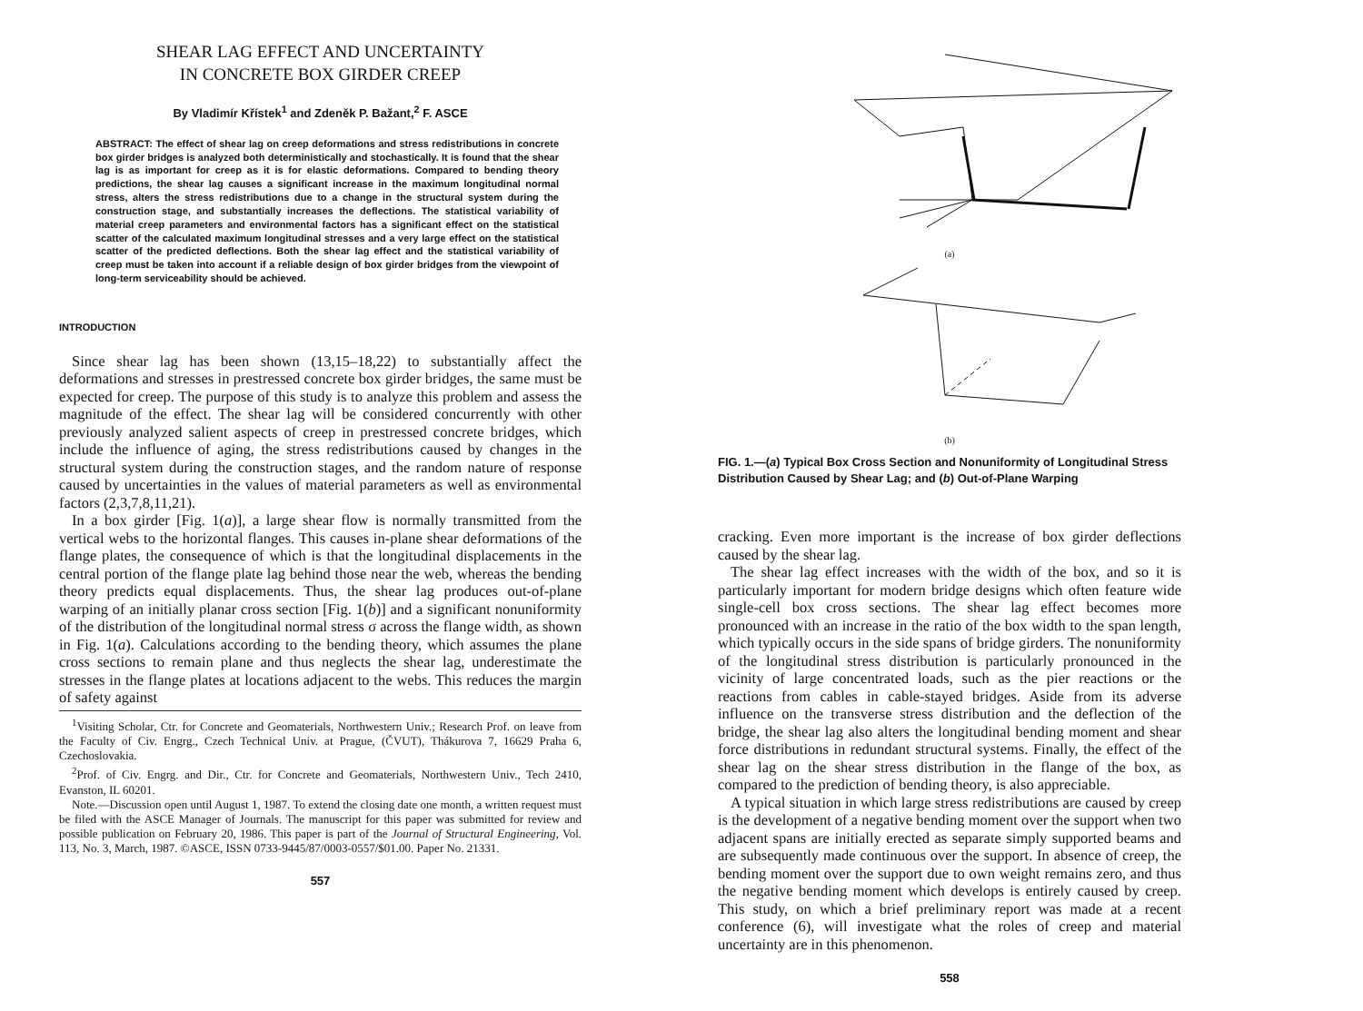SHEAR LAG EFFECT AND UNCERTAINTY
IN CONCRETE BOX GIRDER CREEP
By Vladimír Křístek<sup>1</sup> and Zdeněk P. Bažant,<sup>2</sup> F. ASCE
ABSTRACT: The effect of shear lag on creep deformations and stress redistributions in concrete box girder bridges is analyzed both deterministically and stochastically. It is found that the shear lag is as important for creep as it is for elastic deformations. Compared to bending theory predictions, the shear lag causes a significant increase in the maximum longitudinal normal stress, alters the stress redistributions due to a change in the structural system during the construction stage, and substantially increases the deflections. The statistical variability of material creep parameters and environmental factors has a significant effect on the statistical scatter of the calculated maximum longitudinal stresses and a very large effect on the statistical scatter of the predicted deflections. Both the shear lag effect and the statistical variability of creep must be taken into account if a reliable design of box girder bridges from the viewpoint of long-term serviceability should be achieved.
INTRODUCTION
Since shear lag has been shown (13,15–18,22) to substantially affect the deformations and stresses in prestressed concrete box girder bridges, the same must be expected for creep. The purpose of this study is to analyze this problem and assess the magnitude of the effect. The shear lag will be considered concurrently with other previously analyzed salient aspects of creep in prestressed concrete bridges, which include the influence of aging, the stress redistributions caused by changes in the structural system during the construction stages, and the random nature of response caused by uncertainties in the values of material parameters as well as environmental factors (2,3,7,8,11,21).
In a box girder [Fig. 1(a)], a large shear flow is normally transmitted from the vertical webs to the horizontal flanges. This causes in-plane shear deformations of the flange plates, the consequence of which is that the longitudinal displacements in the central portion of the flange plate lag behind those near the web, whereas the bending theory predicts equal displacements. Thus, the shear lag produces out-of-plane warping of an initially planar cross section [Fig. 1(b)] and a significant nonuniformity of the distribution of the longitudinal normal stress σ across the flange width, as shown in Fig. 1(a). Calculations according to the bending theory, which assumes the plane cross sections to remain plane and thus neglects the shear lag, underestimate the stresses in the flange plates at locations adjacent to the webs. This reduces the margin of safety against
<sup>1</sup> Visiting Scholar, Ctr. for Concrete and Geomaterials, Northwestern Univ.; Research Prof. on leave from the Faculty of Civ. Engrg., Czech Technical Univ. at Prague, (ČVUT), Thákurova 7, 16629 Praha 6, Czechoslovakia.
<sup>2</sup> Prof. of Civ. Engrg. and Dir., Ctr. for Concrete and Geomaterials, Northwestern Univ., Tech 2410, Evanston, IL 60201.
Note.—Discussion open until August 1, 1987. To extend the closing date one month, a written request must be filed with the ASCE Manager of Journals. The manuscript for this paper was submitted for review and possible publication on February 20, 1986. This paper is part of the Journal of Structural Engineering, Vol. 113, No. 3, March, 1987. ©ASCE, ISSN 0733-9445/87/0003-0557/$01.00. Paper No. 21331.
557
(a)
(b)
FIG. 1.—(a) Typical Box Cross Section and Nonuniformity of Longitudinal Stress Distribution Caused by Shear Lag; and (b) Out-of-Plane Warping
cracking. Even more important is the increase of box girder deflections caused by the shear lag.
The shear lag effect increases with the width of the box, and so it is particularly important for modern bridge designs which often feature wide single-cell box cross sections. The shear lag effect becomes more pronounced with an increase in the ratio of the box width to the span length, which typically occurs in the side spans of bridge girders. The nonuniformity of the longitudinal stress distribution is particularly pronounced in the vicinity of large concentrated loads, such as the pier reactions or the reactions from cables in cable-stayed bridges. Aside from its adverse influence on the transverse stress distribution and the deflection of the bridge, the shear lag also alters the longitudinal bending moment and shear force distributions in redundant structural systems. Finally, the effect of the shear lag on the shear stress distribution in the flange of the box, as compared to the prediction of bending theory, is also appreciable.
A typical situation in which large stress redistributions are caused by creep is the development of a negative bending moment over the support when two adjacent spans are initially erected as separate simply supported beams and are subsequently made continuous over the support. In absence of creep, the bending moment over the support due to own weight remains zero, and thus the negative bending moment which develops is entirely caused by creep. This study, on which a brief preliminary report was made at a recent conference (6), will investigate what the roles of creep and material uncertainty are in this phenomenon.
558